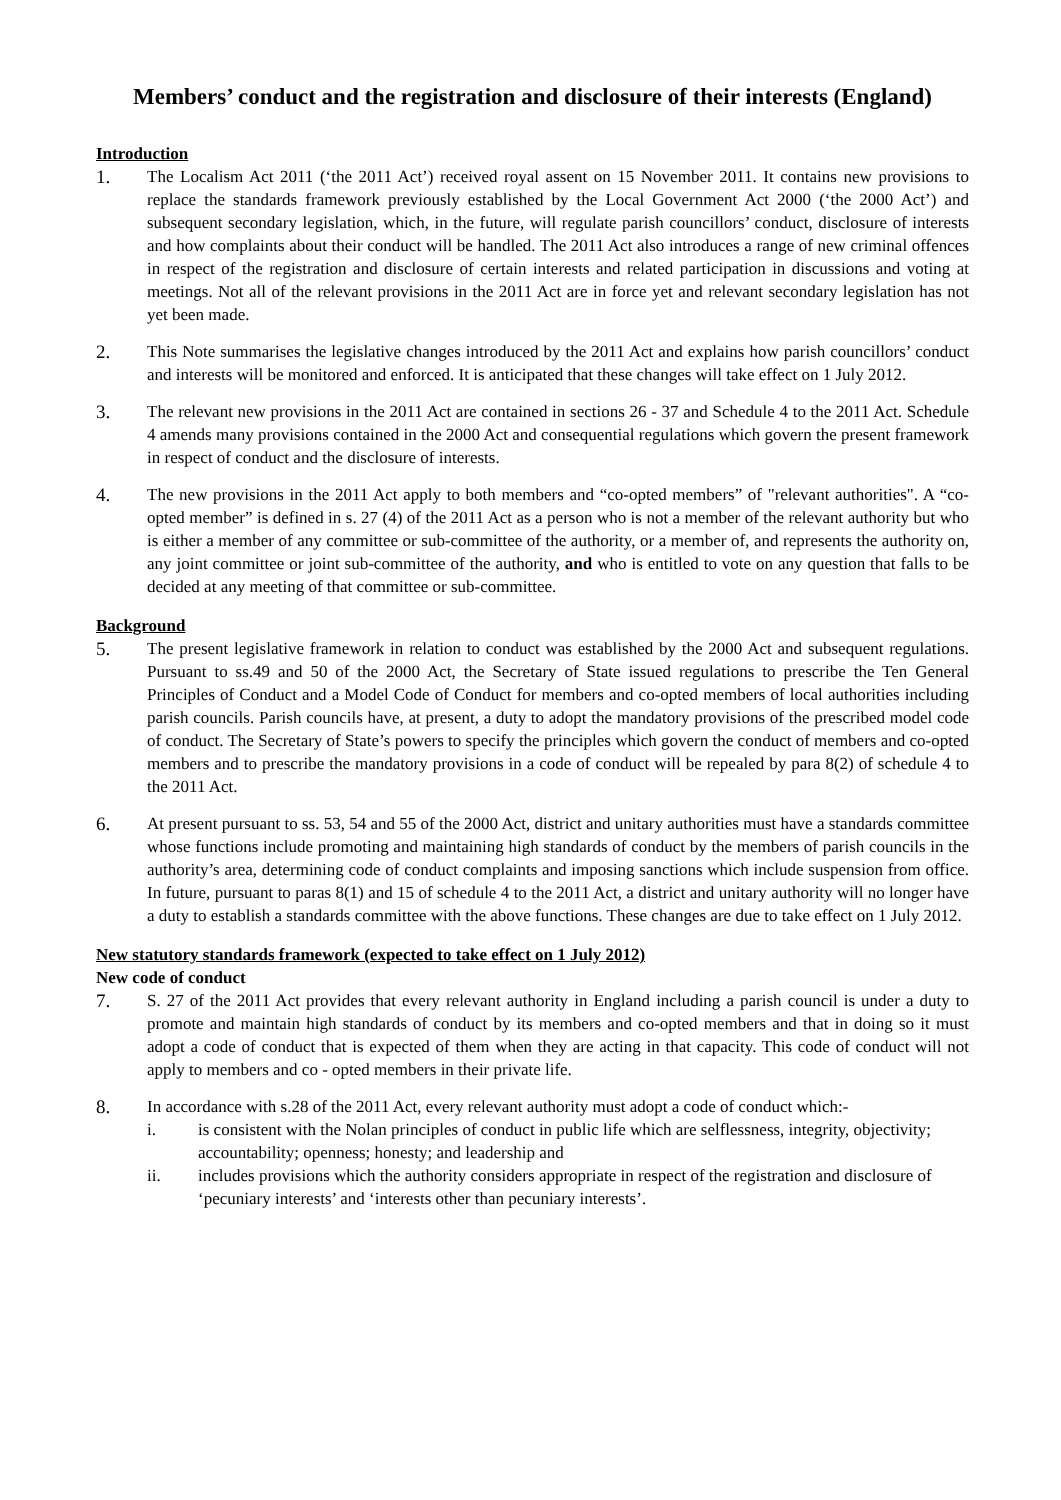Members’ conduct and the registration and disclosure of their interests (England)
Introduction
1. The Localism Act 2011 (‘the 2011 Act’) received royal assent on 15 November 2011. It contains new provisions to replace the standards framework previously established by the Local Government Act 2000 (‘the 2000 Act’) and subsequent secondary legislation, which, in the future, will regulate parish councillors’ conduct, disclosure of interests and how complaints about their conduct will be handled. The 2011 Act also introduces a range of new criminal offences in respect of the registration and disclosure of certain interests and related participation in discussions and voting at meetings. Not all of the relevant provisions in the 2011 Act are in force yet and relevant secondary legislation has not yet been made.
2. This Note summarises the legislative changes introduced by the 2011 Act and explains how parish councillors’ conduct and interests will be monitored and enforced. It is anticipated that these changes will take effect on 1 July 2012.
3. The relevant new provisions in the 2011 Act are contained in sections 26 - 37 and Schedule 4 to the 2011 Act. Schedule 4 amends many provisions contained in the 2000 Act and consequential regulations which govern the present framework in respect of conduct and the disclosure of interests.
4. The new provisions in the 2011 Act apply to both members and “co-opted members” of "relevant authorities". A “co-opted member” is defined in s. 27 (4) of the 2011 Act as a person who is not a member of the relevant authority but who is either a member of any committee or sub-committee of the authority, or a member of, and represents the authority on, any joint committee or joint sub-committee of the authority, and who is entitled to vote on any question that falls to be decided at any meeting of that committee or sub-committee.
Background
5. The present legislative framework in relation to conduct was established by the 2000 Act and subsequent regulations. Pursuant to ss.49 and 50 of the 2000 Act, the Secretary of State issued regulations to prescribe the Ten General Principles of Conduct and a Model Code of Conduct for members and co-opted members of local authorities including parish councils. Parish councils have, at present, a duty to adopt the mandatory provisions of the prescribed model code of conduct. The Secretary of State’s powers to specify the principles which govern the conduct of members and co-opted members and to prescribe the mandatory provisions in a code of conduct will be repealed by para 8(2) of schedule 4 to the 2011 Act.
6. At present pursuant to ss. 53, 54 and 55 of the 2000 Act, district and unitary authorities must have a standards committee whose functions include promoting and maintaining high standards of conduct by the members of parish councils in the authority’s area, determining code of conduct complaints and imposing sanctions which include suspension from office. In future, pursuant to paras 8(1) and 15 of schedule 4 to the 2011 Act, a district and unitary authority will no longer have a duty to establish a standards committee with the above functions. These changes are due to take effect on 1 July 2012.
New statutory standards framework (expected to take effect on 1 July 2012)
New code of conduct
7. S. 27 of the 2011 Act provides that every relevant authority in England including a parish council is under a duty to promote and maintain high standards of conduct by its members and co-opted members and that in doing so it must adopt a code of conduct that is expected of them when they are acting in that capacity. This code of conduct will not apply to members and co - opted members in their private life.
8. In accordance with s.28 of the 2011 Act, every relevant authority must adopt a code of conduct which:-
i. is consistent with the Nolan principles of conduct in public life which are selflessness, integrity, objectivity; accountability; openness; honesty; and leadership and
ii. includes provisions which the authority considers appropriate in respect of the registration and disclosure of ‘pecuniary interests’ and ‘interests other than pecuniary interests’.